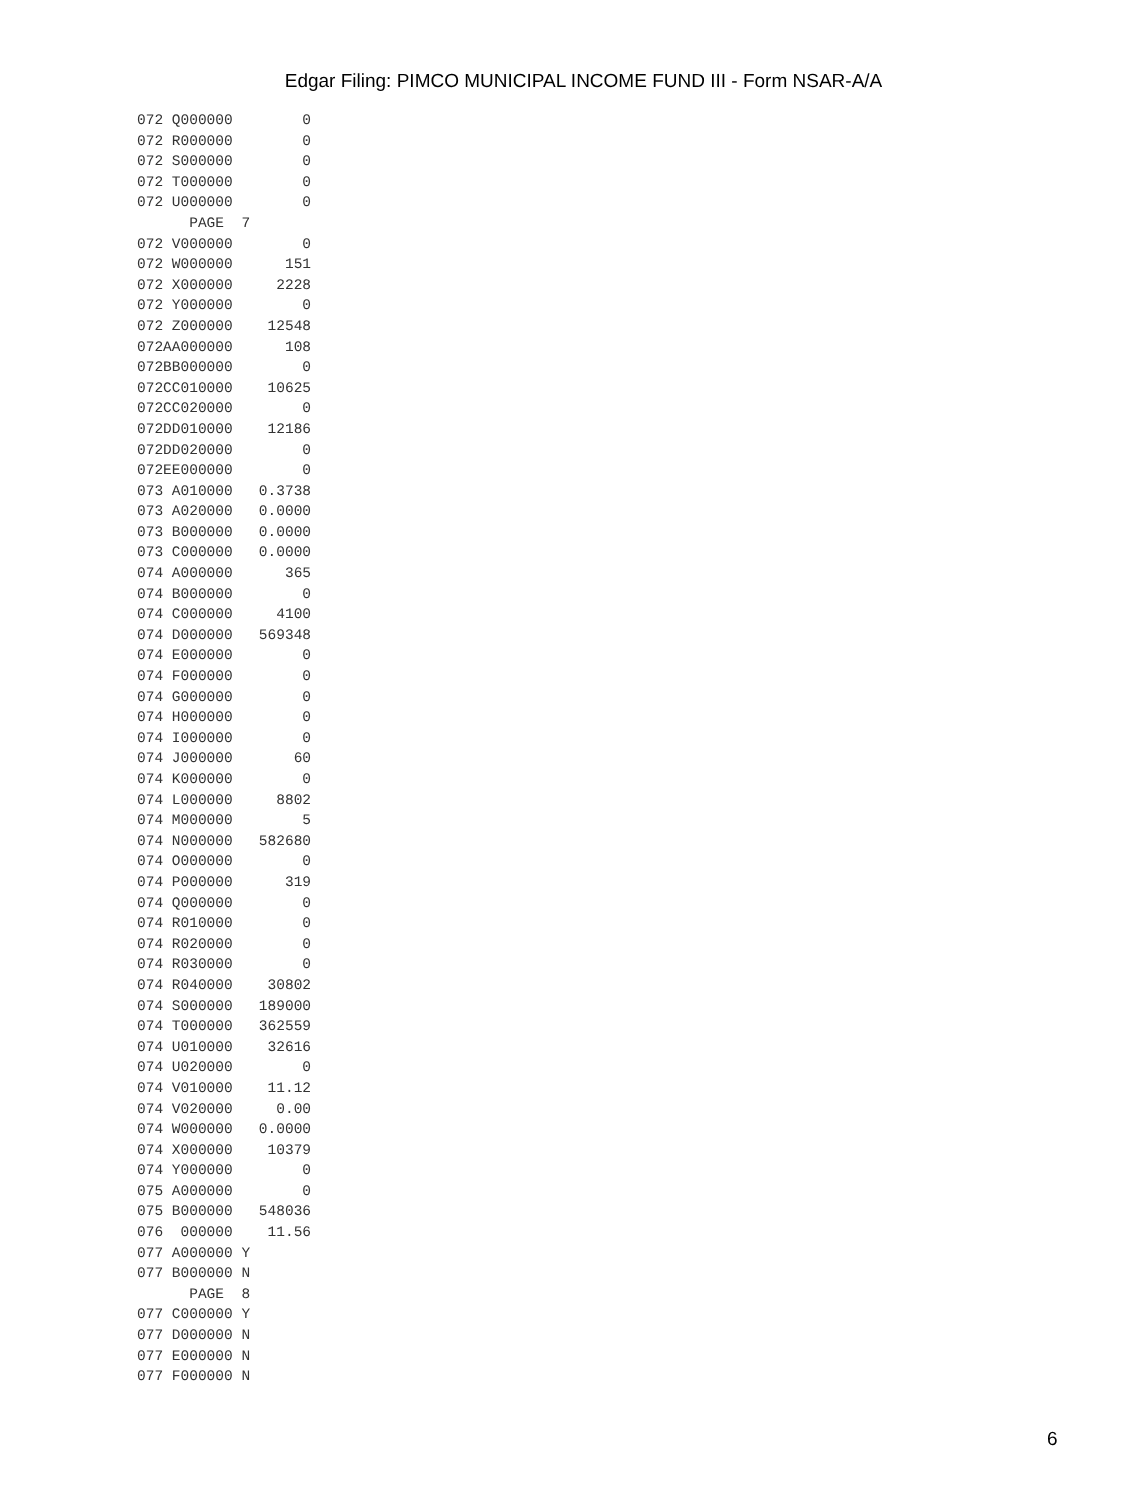Edgar Filing: PIMCO MUNICIPAL INCOME FUND III - Form NSAR-A/A
072 Q000000        0
072 R000000        0
072 S000000        0
072 T000000        0
072 U000000        0
      PAGE  7
072 V000000        0
072 W000000      151
072 X000000     2228
072 Y000000        0
072 Z000000    12548
072AA000000      108
072BB000000        0
072CC010000    10625
072CC020000        0
072DD010000    12186
072DD020000        0
072EE000000        0
073 A010000   0.3738
073 A020000   0.0000
073 B000000   0.0000
073 C000000   0.0000
074 A000000      365
074 B000000        0
074 C000000     4100
074 D000000   569348
074 E000000        0
074 F000000        0
074 G000000        0
074 H000000        0
074 I000000        0
074 J000000       60
074 K000000        0
074 L000000     8802
074 M000000        5
074 N000000   582680
074 O000000        0
074 P000000      319
074 Q000000        0
074 R010000        0
074 R020000        0
074 R030000        0
074 R040000    30802
074 S000000   189000
074 T000000   362559
074 U010000    32616
074 U020000        0
074 V010000    11.12
074 V020000     0.00
074 W000000   0.0000
074 X000000    10379
074 Y000000        0
075 A000000        0
075 B000000   548036
076  000000    11.56
077 A000000 Y
077 B000000 N
      PAGE  8
077 C000000 Y
077 D000000 N
077 E000000 N
077 F000000 N
6